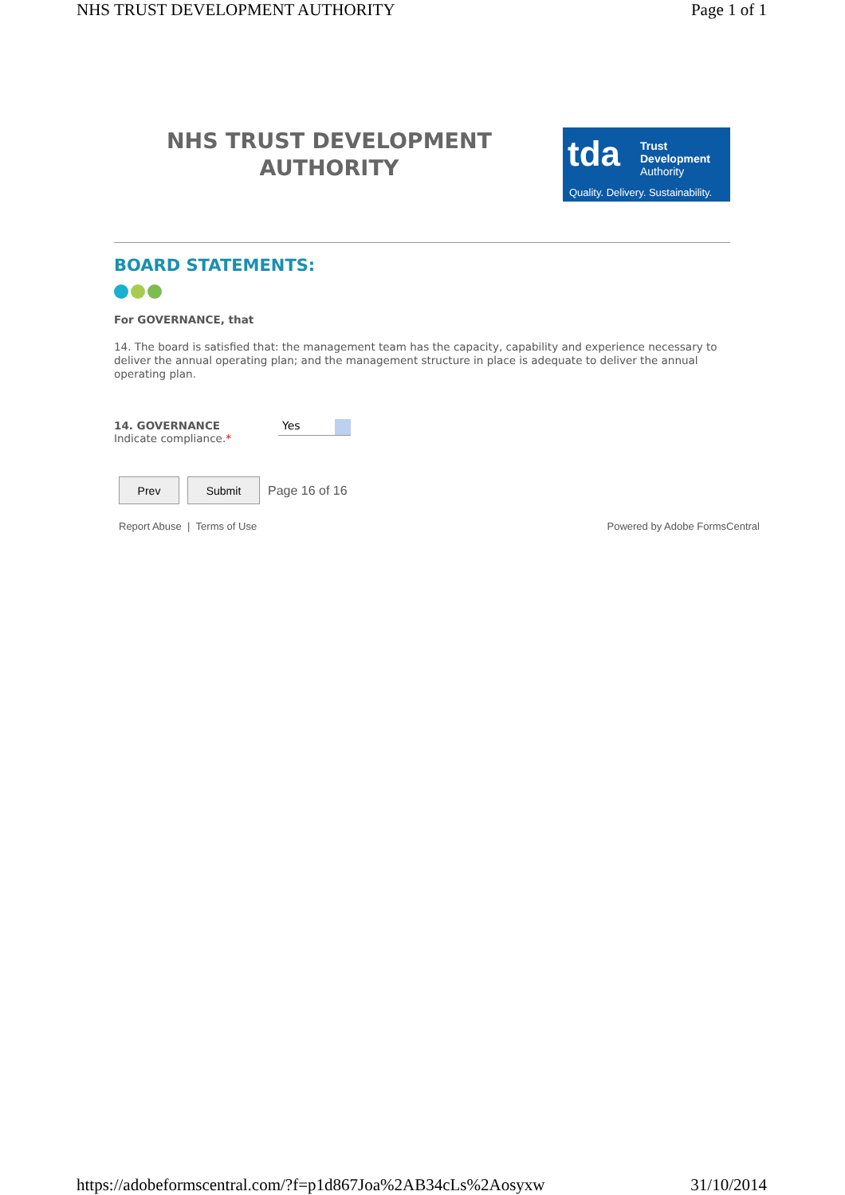NHS TRUST DEVELOPMENT AUTHORITY Page 1 of 1
NHS TRUST DEVELOPMENT
AUTHORITY
tda Trust
Development
Authority
Quality. Delivery. Sustainability.
BOARD STATEMENTS:
For GOVERNANCE, that
14. The board is satisfied that: the management team has the capacity, capability and experience necessary to deliver the annual operating plan; and the management structure in place is adequate to deliver the annual operating plan.
14. GOVERNANCE
Indicate compliance.*
Yes
Prev Submit Page 16 of 16
Report Abuse | Terms of Use Powered by Adobe FormsCentral
https://adobeformscentral.com/?f=p1d867Joa%2AB34cLs%2Aosyxw 31/10/2014